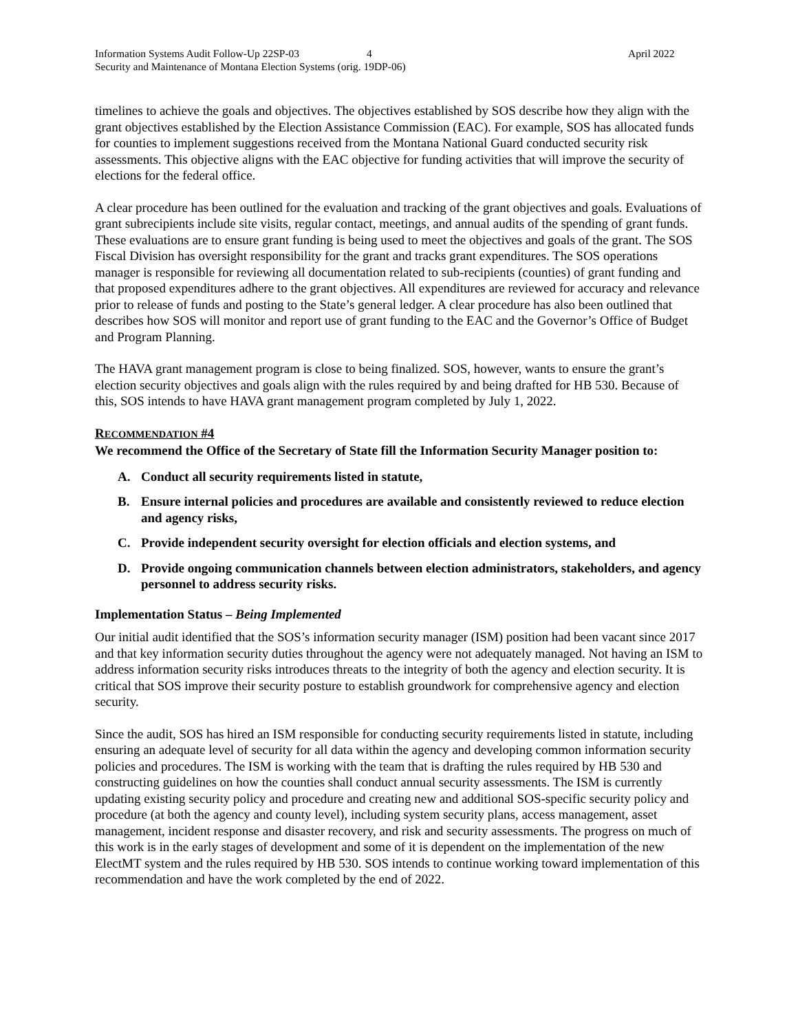Information Systems Audit Follow-Up 22SP-03 4 April 2022
Security and Maintenance of Montana Election Systems (orig. 19DP-06)
timelines to achieve the goals and objectives. The objectives established by SOS describe how they align with the grant objectives established by the Election Assistance Commission (EAC). For example, SOS has allocated funds for counties to implement suggestions received from the Montana National Guard conducted security risk assessments. This objective aligns with the EAC objective for funding activities that will improve the security of elections for the federal office.
A clear procedure has been outlined for the evaluation and tracking of the grant objectives and goals. Evaluations of grant subrecipients include site visits, regular contact, meetings, and annual audits of the spending of grant funds. These evaluations are to ensure grant funding is being used to meet the objectives and goals of the grant. The SOS Fiscal Division has oversight responsibility for the grant and tracks grant expenditures. The SOS operations manager is responsible for reviewing all documentation related to sub-recipients (counties) of grant funding and that proposed expenditures adhere to the grant objectives. All expenditures are reviewed for accuracy and relevance prior to release of funds and posting to the State’s general ledger. A clear procedure has also been outlined that describes how SOS will monitor and report use of grant funding to the EAC and the Governor’s Office of Budget and Program Planning.
The HAVA grant management program is close to being finalized. SOS, however, wants to ensure the grant’s election security objectives and goals align with the rules required by and being drafted for HB 530. Because of this, SOS intends to have HAVA grant management program completed by July 1, 2022.
RECOMMENDATION #4
We recommend the Office of the Secretary of State fill the Information Security Manager position to:
A. Conduct all security requirements listed in statute,
B. Ensure internal policies and procedures are available and consistently reviewed to reduce election and agency risks,
C. Provide independent security oversight for election officials and election systems, and
D. Provide ongoing communication channels between election administrators, stakeholders, and agency personnel to address security risks.
Implementation Status – Being Implemented
Our initial audit identified that the SOS’s information security manager (ISM) position had been vacant since 2017 and that key information security duties throughout the agency were not adequately managed. Not having an ISM to address information security risks introduces threats to the integrity of both the agency and election security. It is critical that SOS improve their security posture to establish groundwork for comprehensive agency and election security.
Since the audit, SOS has hired an ISM responsible for conducting security requirements listed in statute, including ensuring an adequate level of security for all data within the agency and developing common information security policies and procedures. The ISM is working with the team that is drafting the rules required by HB 530 and constructing guidelines on how the counties shall conduct annual security assessments. The ISM is currently updating existing security policy and procedure and creating new and additional SOS-specific security policy and procedure (at both the agency and county level), including system security plans, access management, asset management, incident response and disaster recovery, and risk and security assessments. The progress on much of this work is in the early stages of development and some of it is dependent on the implementation of the new ElectMT system and the rules required by HB 530. SOS intends to continue working toward implementation of this recommendation and have the work completed by the end of 2022.